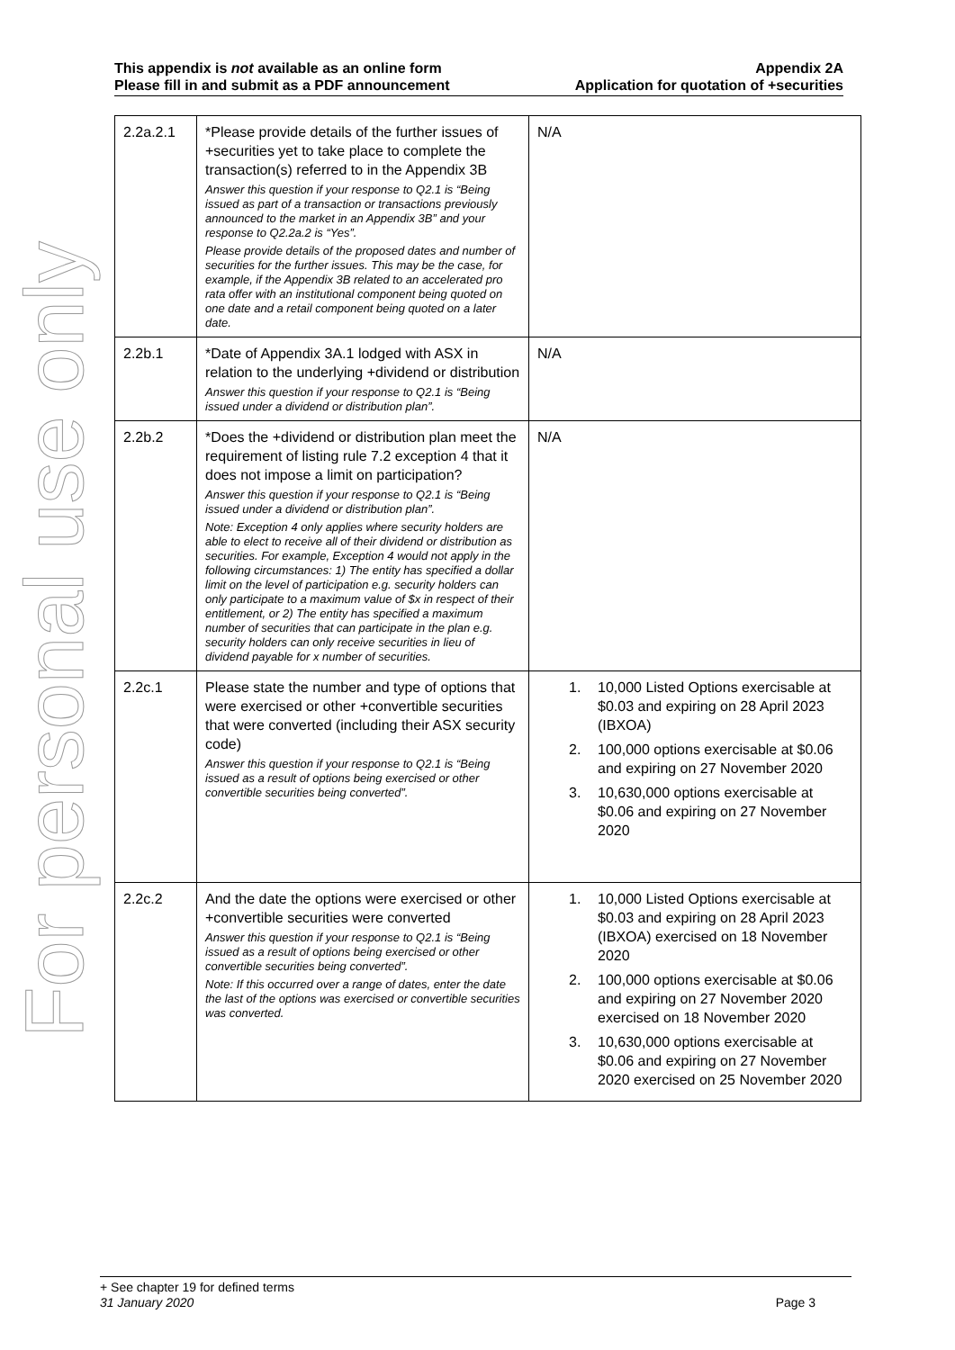This appendix is not available as an online form
Please fill in and submit as a PDF announcement
Appendix 2A
Application for quotation of +securities
For personal use only
| 2.2a.2.1 | *Please provide details of the further issues of +securities yet to take place to complete the transaction(s) referred to in the Appendix 3B Answer this question if your response to Q2.1 is “Being issued as part of a transaction or transactions previously announced to the market in an Appendix 3B” and your response to Q2.2a.2 is “Yes”. Please provide details of the proposed dates and number of securities for the further issues. This may be the case, for example, if the Appendix 3B related to an accelerated pro rata offer with an institutional component being quoted on one date and a retail component being quoted on a later date. | N/A |
| 2.2b.1 | *Date of Appendix 3A.1 lodged with ASX in relation to the underlying +dividend or distribution Answer this question if your response to Q2.1 is “Being issued under a dividend or distribution plan”. | N/A |
| 2.2b.2 | *Does the +dividend or distribution plan meet the requirement of listing rule 7.2 exception 4 that it does not impose a limit on participation? Answer this question if your response to Q2.1 is “Being issued under a dividend or distribution plan”. Note: Exception 4 only applies where security holders are able to elect to receive all of their dividend or distribution as securities. For example, Exception 4 would not apply in the following circumstances: 1) The entity has specified a dollar limit on the level of participation e.g. security holders can only participate to a maximum value of $x in respect of their entitlement, or 2) The entity has specified a maximum number of securities that can participate in the plan e.g. security holders can only receive securities in lieu of dividend payable for x number of securities. | N/A |
| 2.2c.1 | Please state the number and type of options that were exercised or other +convertible securities that were converted (including their ASX security code) Answer this question if your response to Q2.1 is “Being issued as a result of options being exercised or other convertible securities being converted”. | 1. 10,000 Listed Options exercisable at $0.03 and expiring on 28 April 2023 (IBXOA) 2. 100,000 options exercisable at $0.06 and expiring on 27 November 2020 3. 10,630,000 options exercisable at $0.06 and expiring on 27 November 2020 |
| 2.2c.2 | And the date the options were exercised or other +convertible securities were converted Answer this question if your response to Q2.1 is “Being issued as a result of options being exercised or other convertible securities being converted”. Note: If this occurred over a range of dates, enter the date the last of the options was exercised or convertible securities was converted. | 1. 10,000 Listed Options exercisable at $0.03 and expiring on 28 April 2023 (IBXOA) exercised on 18 November 2020 2. 100,000 options exercisable at $0.06 and expiring on 27 November 2020 exercised on 18 November 2020 3. 10,630,000 options exercisable at $0.06 and expiring on 27 November 2020 exercised on 25 November 2020 |
+ See chapter 19 for defined terms
31 January 2020 Page 3